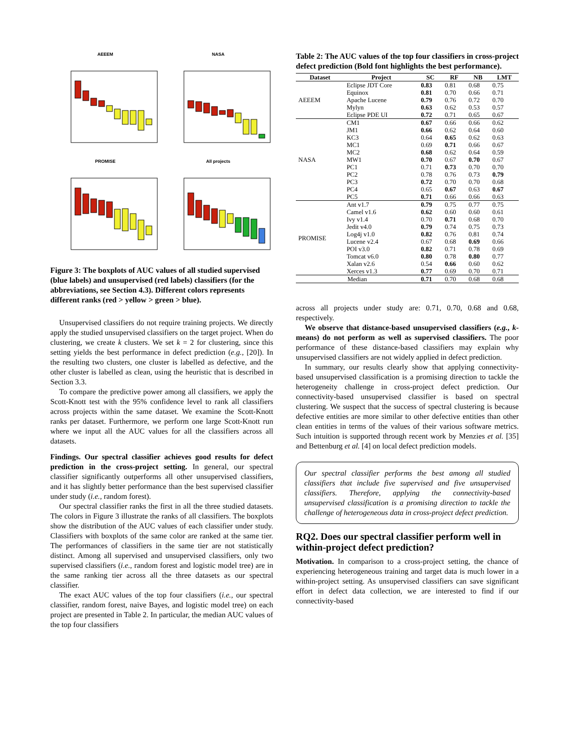AEEEM
NASA
PROMISE
All projects
Figure 3: The boxplots of AUC values of all studied supervised (blue labels) and unsupervised (red labels) classifiers (for the abbreviations, see Section 4.3). Different colors represents different ranks (red > yellow > green > blue).
Unsupervised classifiers do not require training projects. We directly apply the studied unsupervised classifiers on the target project. When do clustering, we create k clusters. We set k = 2 for clustering, since this setting yields the best performance in defect prediction (e.g., [20]). In the resulting two clusters, one cluster is labelled as defective, and the other cluster is labelled as clean, using the heuristic that is described in Section 3.3.
To compare the predictive power among all classifiers, we apply the Scott-Knott test with the 95% confidence level to rank all classifiers across projects within the same dataset. We examine the Scott-Knott ranks per dataset. Furthermore, we perform one large Scott-Knott run where we input all the AUC values for all the classifiers across all datasets.
Findings. Our spectral classifier achieves good results for defect prediction in the cross-project setting. In general, our spectral classifier significantly outperforms all other unsupervised classifiers, and it has slightly better performance than the best supervised classifier under study (i.e., random forest).
Our spectral classifier ranks the first in all the three studied datasets. The colors in Figure 3 illustrate the ranks of all classifiers. The boxplots show the distribution of the AUC values of each classifier under study. Classifiers with boxplots of the same color are ranked at the same tier. The performances of classifiers in the same tier are not statistically distinct. Among all supervised and unsupervised classifiers, only two supervised classifiers (i.e., random forest and logistic model tree) are in the same ranking tier across all the three datasets as our spectral classifier.
The exact AUC values of the top four classifiers (i.e., our spectral classifier, random forest, naive Bayes, and logistic model tree) on each project are presented in Table 2. In particular, the median AUC values of the top four classifiers
Table 2: The AUC values of the top four classifiers in cross-project defect prediction (Bold font highlights the best performance).
| Dataset | Project | SC | RF | NB | LMT |
| --- | --- | --- | --- | --- | --- |
| AEEEM | Eclipse JDT Core | 0.83 | 0.81 | 0.68 | 0.75 |
| | Equinox | 0.81 | 0.70 | 0.66 | 0.71 |
| | Apache Lucene | 0.79 | 0.76 | 0.72 | 0.70 |
| | Mylyn | 0.63 | 0.62 | 0.53 | 0.57 |
| | Eclipse PDE UI | 0.72 | 0.71 | 0.65 | 0.67 |
| NASA | CM1 | 0.67 | 0.66 | 0.66 | 0.62 |
| | JM1 | 0.66 | 0.62 | 0.64 | 0.60 |
| | KC3 | 0.64 | 0.65 | 0.62 | 0.63 |
| | MC1 | 0.69 | 0.71 | 0.66 | 0.67 |
| | MC2 | 0.68 | 0.62 | 0.64 | 0.59 |
| | MW1 | 0.70 | 0.67 | 0.70 | 0.67 |
| | PC1 | 0.71 | 0.73 | 0.70 | 0.70 |
| | PC2 | 0.78 | 0.76 | 0.73 | 0.79 |
| | PC3 | 0.72 | 0.70 | 0.70 | 0.68 |
| | PC4 | 0.65 | 0.67 | 0.63 | 0.67 |
| | PC5 | 0.71 | 0.66 | 0.66 | 0.63 |
| PROMISE | Ant v1.7 | 0.79 | 0.75 | 0.77 | 0.75 |
| | Camel v1.6 | 0.62 | 0.60 | 0.60 | 0.61 |
| | Ivy v1.4 | 0.70 | 0.71 | 0.68 | 0.70 |
| | Jedit v4.0 | 0.79 | 0.74 | 0.75 | 0.73 |
| | Log4j v1.0 | 0.82 | 0.76 | 0.81 | 0.74 |
| | Lucene v2.4 | 0.67 | 0.68 | 0.69 | 0.66 |
| | POI v3.0 | 0.82 | 0.71 | 0.78 | 0.69 |
| | Tomcat v6.0 | 0.80 | 0.78 | 0.80 | 0.77 |
| | Xalan v2.6 | 0.54 | 0.66 | 0.60 | 0.62 |
| | Xerces v1.3 | 0.77 | 0.69 | 0.70 | 0.71 |
| Median | | 0.71 | 0.70 | 0.68 | 0.68 |
across all projects under study are: 0.71, 0.70, 0.68 and 0.68, respectively.
We observe that distance-based unsupervised classifiers (e.g., k-means) do not perform as well as supervised classifiers. The poor performance of these distance-based classifiers may explain why unsupervised classifiers are not widely applied in defect prediction.
In summary, our results clearly show that applying connectivity-based unsupervised classification is a promising direction to tackle the heterogeneity challenge in cross-project defect prediction. Our connectivity-based unsupervised classifier is based on spectral clustering. We suspect that the success of spectral clustering is because defective entities are more similar to other defective entities than other clean entities in terms of the values of their various software metrics. Such intuition is supported through recent work by Menzies et al. [35] and Bettenburg et al. [4] on local defect prediction models.
Our spectral classifier performs the best among all studied classifiers that include five supervised and five unsupervised classifiers. Therefore, applying the connectivity-based unsupervised classification is a promising direction to tackle the challenge of heterogeneous data in cross-project defect prediction.
RQ2. Does our spectral classifier perform well in within-project defect prediction?
Motivation. In comparison to a cross-project setting, the chance of experiencing heterogeneous training and target data is much lower in a within-project setting. As unsupervised classifiers can save significant effort in defect data collection, we are interested to find if our connectivity-based